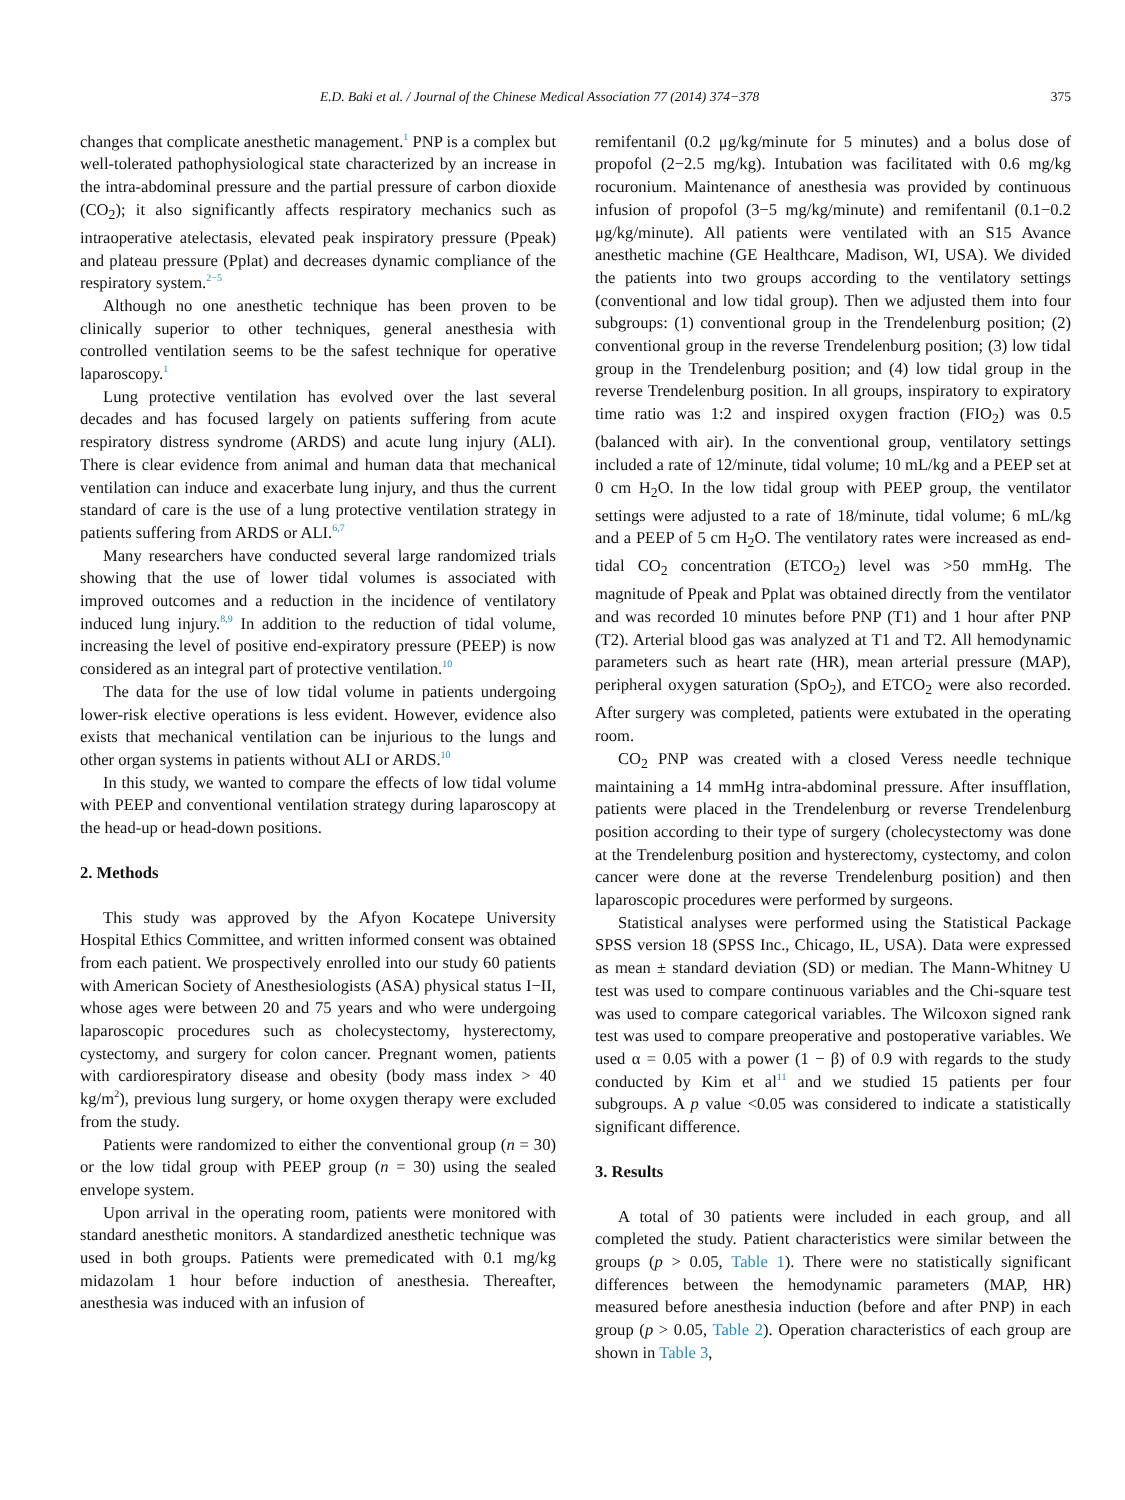E.D. Baki et al. / Journal of the Chinese Medical Association 77 (2014) 374−378 375
changes that complicate anesthetic management.<sup>1</sup> PNP is a complex but well-tolerated pathophysiological state characterized by an increase in the intra-abdominal pressure and the partial pressure of carbon dioxide (CO<sub>2</sub>); it also significantly affects respiratory mechanics such as intraoperative atelectasis, elevated peak inspiratory pressure (Ppeak) and plateau pressure (Pplat) and decreases dynamic compliance of the respiratory system.<sup>2−5</sup>
Although no one anesthetic technique has been proven to be clinically superior to other techniques, general anesthesia with controlled ventilation seems to be the safest technique for operative laparoscopy.<sup>1</sup>
Lung protective ventilation has evolved over the last several decades and has focused largely on patients suffering from acute respiratory distress syndrome (ARDS) and acute lung injury (ALI). There is clear evidence from animal and human data that mechanical ventilation can induce and exacerbate lung injury, and thus the current standard of care is the use of a lung protective ventilation strategy in patients suffering from ARDS or ALI.<sup>6,7</sup>
Many researchers have conducted several large randomized trials showing that the use of lower tidal volumes is associated with improved outcomes and a reduction in the incidence of ventilatory induced lung injury.<sup>8,9</sup> In addition to the reduction of tidal volume, increasing the level of positive end-expiratory pressure (PEEP) is now considered as an integral part of protective ventilation.<sup>10</sup>
The data for the use of low tidal volume in patients undergoing lower-risk elective operations is less evident. However, evidence also exists that mechanical ventilation can be injurious to the lungs and other organ systems in patients without ALI or ARDS.<sup>10</sup>
In this study, we wanted to compare the effects of low tidal volume with PEEP and conventional ventilation strategy during laparoscopy at the head-up or head-down positions.
2. Methods
This study was approved by the Afyon Kocatepe University Hospital Ethics Committee, and written informed consent was obtained from each patient. We prospectively enrolled into our study 60 patients with American Society of Anesthesiologists (ASA) physical status I−II, whose ages were between 20 and 75 years and who were undergoing laparoscopic procedures such as cholecystectomy, hysterectomy, cystectomy, and surgery for colon cancer. Pregnant women, patients with cardiorespiratory disease and obesity (body mass index > 40 kg/m<sup>2</sup>), previous lung surgery, or home oxygen therapy were excluded from the study.
Patients were randomized to either the conventional group (n = 30) or the low tidal group with PEEP group (n = 30) using the sealed envelope system.
Upon arrival in the operating room, patients were monitored with standard anesthetic monitors. A standardized anesthetic technique was used in both groups. Patients were premedicated with 0.1 mg/kg midazolam 1 hour before induction of anesthesia. Thereafter, anesthesia was induced with an infusion of
remifentanil (0.2 μg/kg/minute for 5 minutes) and a bolus dose of propofol (2−2.5 mg/kg). Intubation was facilitated with 0.6 mg/kg rocuronium. Maintenance of anesthesia was provided by continuous infusion of propofol (3−5 mg/kg/minute) and remifentanil (0.1−0.2 μg/kg/minute). All patients were ventilated with an S15 Avance anesthetic machine (GE Healthcare, Madison, WI, USA). We divided the patients into two groups according to the ventilatory settings (conventional and low tidal group). Then we adjusted them into four subgroups: (1) conventional group in the Trendelenburg position; (2) conventional group in the reverse Trendelenburg position; (3) low tidal group in the Trendelenburg position; and (4) low tidal group in the reverse Trendelenburg position. In all groups, inspiratory to expiratory time ratio was 1:2 and inspired oxygen fraction (FIO<sub>2</sub>) was 0.5 (balanced with air). In the conventional group, ventilatory settings included a rate of 12/minute, tidal volume; 10 mL/kg and a PEEP set at 0 cm H<sub>2</sub>O. In the low tidal group with PEEP group, the ventilator settings were adjusted to a rate of 18/minute, tidal volume; 6 mL/kg and a PEEP of 5 cm H<sub>2</sub>O. The ventilatory rates were increased as end-tidal CO<sub>2</sub> concentration (ETCO<sub>2</sub>) level was >50 mmHg. The magnitude of Ppeak and Pplat was obtained directly from the ventilator and was recorded 10 minutes before PNP (T1) and 1 hour after PNP (T2). Arterial blood gas was analyzed at T1 and T2. All hemodynamic parameters such as heart rate (HR), mean arterial pressure (MAP), peripheral oxygen saturation (SpO<sub>2</sub>), and ETCO<sub>2</sub> were also recorded. After surgery was completed, patients were extubated in the operating room.
CO<sub>2</sub> PNP was created with a closed Veress needle technique maintaining a 14 mmHg intra-abdominal pressure. After insufflation, patients were placed in the Trendelenburg or reverse Trendelenburg position according to their type of surgery (cholecystectomy was done at the Trendelenburg position and hysterectomy, cystectomy, and colon cancer were done at the reverse Trendelenburg position) and then laparoscopic procedures were performed by surgeons.
Statistical analyses were performed using the Statistical Package SPSS version 18 (SPSS Inc., Chicago, IL, USA). Data were expressed as mean ± standard deviation (SD) or median. The Mann-Whitney U test was used to compare continuous variables and the Chi-square test was used to compare categorical variables. The Wilcoxon signed rank test was used to compare preoperative and postoperative variables. We used α = 0.05 with a power (1 − β) of 0.9 with regards to the study conducted by Kim et al<sup>11</sup> and we studied 15 patients per four subgroups. A p value <0.05 was considered to indicate a statistically significant difference.
3. Results
A total of 30 patients were included in each group, and all completed the study. Patient characteristics were similar between the groups (p > 0.05, Table 1). There were no statistically significant differences between the hemodynamic parameters (MAP, HR) measured before anesthesia induction (before and after PNP) in each group (p > 0.05, Table 2). Operation characteristics of each group are shown in Table 3,